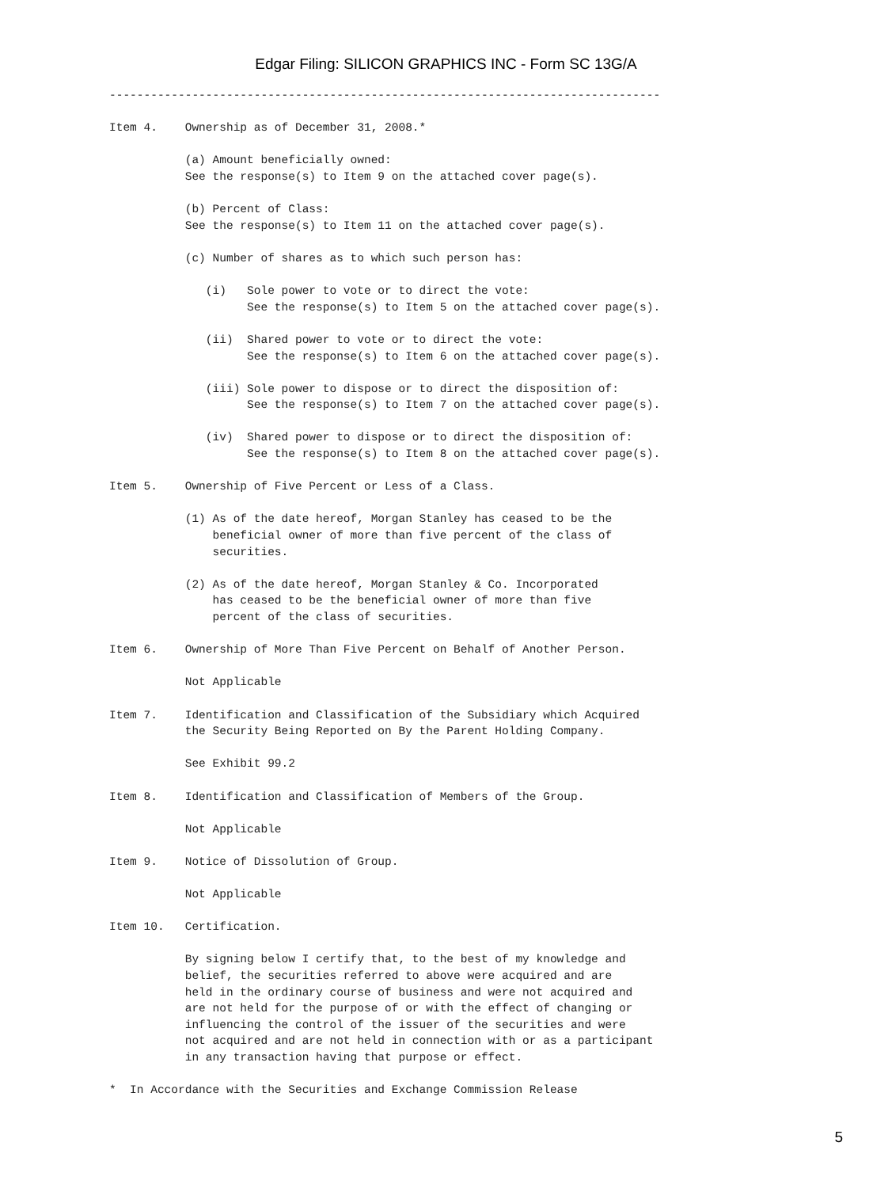Edgar Filing: SILICON GRAPHICS INC - Form SC 13G/A
--------------------------------------------------------------------------------

Item 4.    Ownership as of December 31, 2008.*

           (a) Amount beneficially owned:
           See the response(s) to Item 9 on the attached cover page(s).

           (b) Percent of Class:
           See the response(s) to Item 11 on the attached cover page(s).

           (c) Number of shares as to which such person has:

              (i)   Sole power to vote or to direct the vote:
                    See the response(s) to Item 5 on the attached cover page(s).

              (ii)  Shared power to vote or to direct the vote:
                    See the response(s) to Item 6 on the attached cover page(s).

              (iii) Sole power to dispose or to direct the disposition of:
                    See the response(s) to Item 7 on the attached cover page(s).

              (iv)  Shared power to dispose or to direct the disposition of:
                    See the response(s) to Item 8 on the attached cover page(s).

Item 5.    Ownership of Five Percent or Less of a Class.

           (1) As of the date hereof, Morgan Stanley has ceased to be the
               beneficial owner of more than five percent of the class of
               securities.

           (2) As of the date hereof, Morgan Stanley & Co. Incorporated
               has ceased to be the beneficial owner of more than five
               percent of the class of securities.

Item 6.    Ownership of More Than Five Percent on Behalf of Another Person.

           Not Applicable

Item 7.    Identification and Classification of the Subsidiary which Acquired
           the Security Being Reported on By the Parent Holding Company.

           See Exhibit 99.2

Item 8.    Identification and Classification of Members of the Group.

           Not Applicable

Item 9.    Notice of Dissolution of Group.

           Not Applicable

Item 10.   Certification.

           By signing below I certify that, to the best of my knowledge and
           belief, the securities referred to above were acquired and are
           held in the ordinary course of business and were not acquired and
           are not held for the purpose of or with the effect of changing or
           influencing the control of the issuer of the securities and were
           not acquired and are not held in connection with or as a participant
           in any transaction having that purpose or effect.

*  In Accordance with the Securities and Exchange Commission Release
5